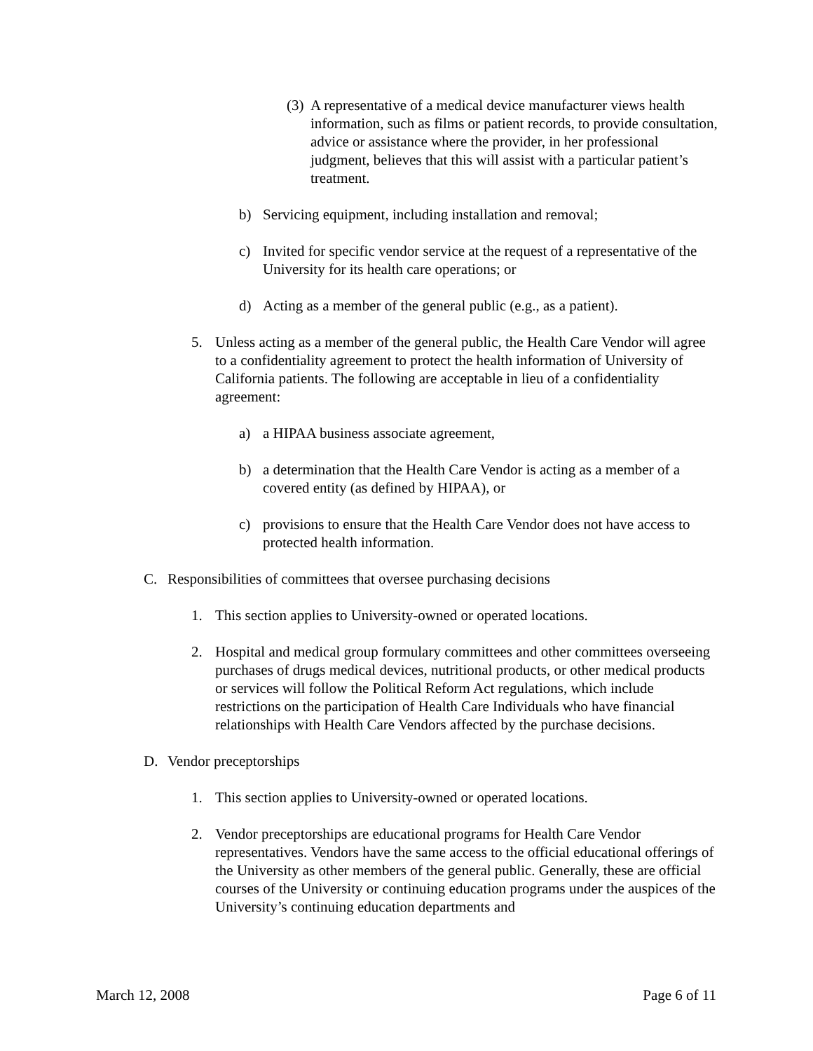(3) A representative of a medical device manufacturer views health information, such as films or patient records, to provide consultation, advice or assistance where the provider, in her professional judgment, believes that this will assist with a particular patient’s treatment.
b) Servicing equipment, including installation and removal;
c) Invited for specific vendor service at the request of a representative of the University for its health care operations; or
d) Acting as a member of the general public (e.g., as a patient).
5. Unless acting as a member of the general public, the Health Care Vendor will agree to a confidentiality agreement to protect the health information of University of California patients. The following are acceptable in lieu of a confidentiality agreement:
a) a HIPAA business associate agreement,
b) a determination that the Health Care Vendor is acting as a member of a covered entity (as defined by HIPAA), or
c) provisions to ensure that the Health Care Vendor does not have access to protected health information.
C. Responsibilities of committees that oversee purchasing decisions
1. This section applies to University-owned or operated locations.
2. Hospital and medical group formulary committees and other committees overseeing purchases of drugs medical devices, nutritional products, or other medical products or services will follow the Political Reform Act regulations, which include restrictions on the participation of Health Care Individuals who have financial relationships with Health Care Vendors affected by the purchase decisions.
D. Vendor preceptorships
1. This section applies to University-owned or operated locations.
2. Vendor preceptorships are educational programs for Health Care Vendor representatives. Vendors have the same access to the official educational offerings of the University as other members of the general public. Generally, these are official courses of the University or continuing education programs under the auspices of the University’s continuing education departments and
March 12, 2008 Page 6 of 11